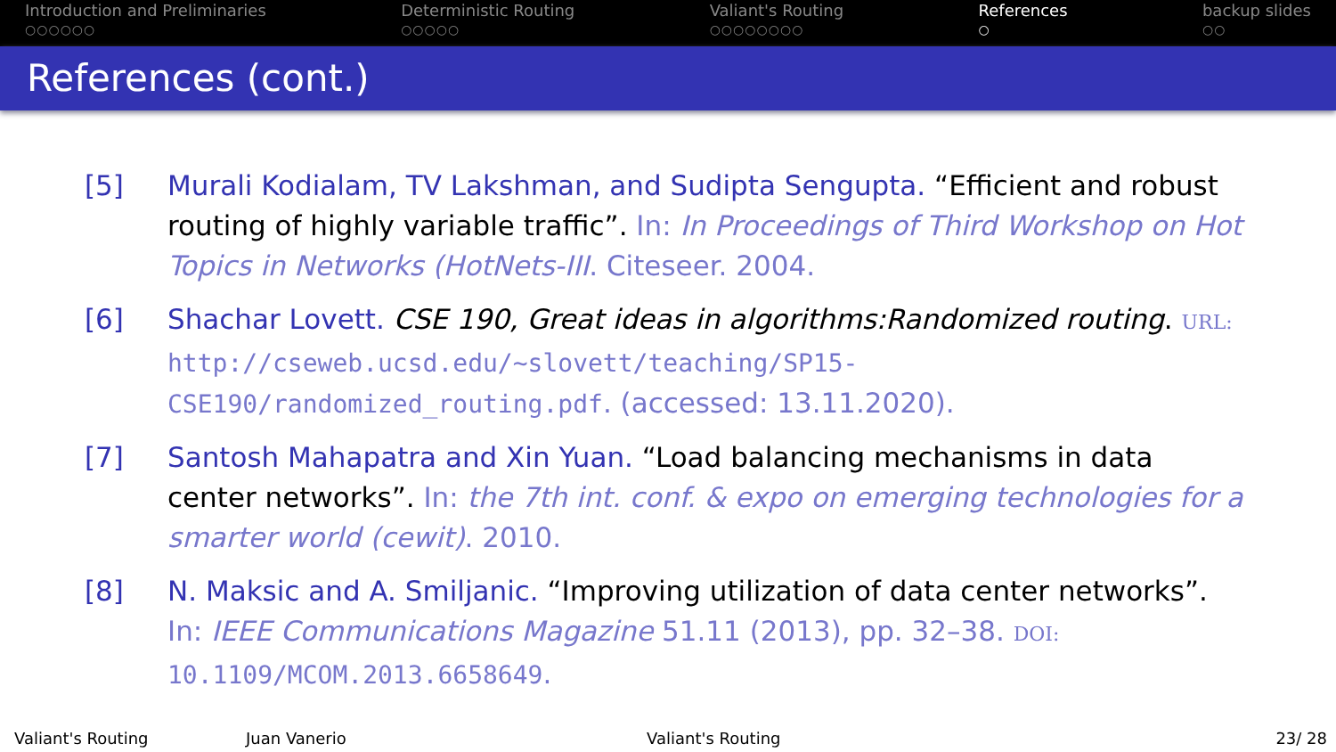Introduction and Preliminaries
○○○○○○
Deterministic Routing
○○○○○
Valiant's Routing
○○○○○○○○
References
○
backup slides
○○
References (cont.)
[5] Murali Kodialam, TV Lakshman, and Sudipta Sengupta. “Efficient and robust routing of highly variable traffic”. In: In Proceedings of Third Workshop on Hot Topics in Networks (HotNets-III. Citeseer. 2004.
[6] Shachar Lovett. CSE 190, Great ideas in algorithms:Randomized routing. URL: http://cseweb.ucsd.edu/~slovett/teaching/SP15-CSE190/randomized_routing.pdf. (accessed: 13.11.2020).
[7] Santosh Mahapatra and Xin Yuan. “Load balancing mechanisms in data center networks”. In: the 7th int. conf. & expo on emerging technologies for a smarter world (cewit). 2010.
[8] N. Maksic and A. Smiljanic. “Improving utilization of data center networks”. In: IEEE Communications Magazine 51.11 (2013), pp. 32–38. DOI: 10.1109/MCOM.2013.6658649.
Valiant's Routing Juan Vanerio Valiant's Routing 23/ 28